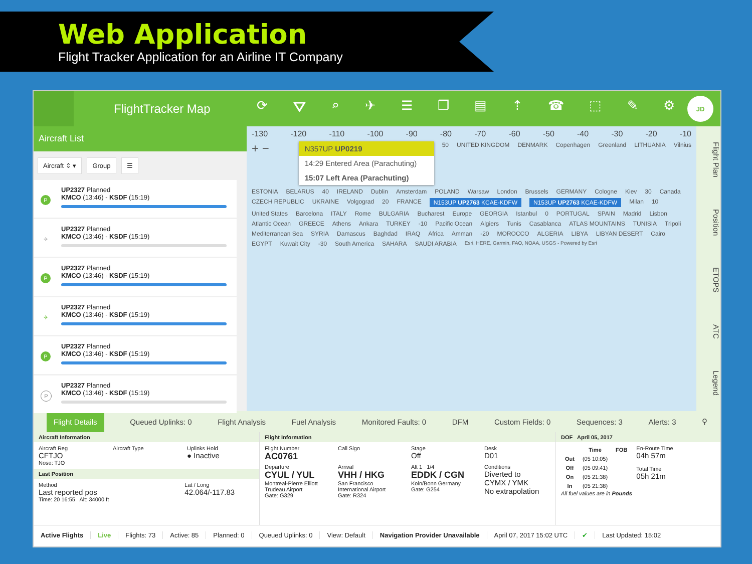Web Application
Flight Tracker Application for an Airline IT Company
FlightTracker Map ⟳ ⛛ ⌕ ✈ ☰ ❐ ▤ ⇡ ☎ ⬚ ✎ ⚙
JD
Aircraft List
Aircraft ⇕ ▾ Group ☰
P
UP2327 Planned
KMCO (13:46) - KSDF (15:19)
✈
UP2327 Planned
KMCO (13:46) - KSDF (15:19)
P
UP2327 Planned
KMCO (13:46) - KSDF (15:19)
✈
UP2327 Planned
KMCO (13:46) - KSDF (15:19)
P
UP2327 Planned
KMCO (13:46) - KSDF (15:19)
P
UP2327 Planned
KMCO (13:46) - KSDF (15:19)
-130 -120 -110 -100 -90 -80 -70 -60 -50 -40 -30 -20 -10
+ −
N357UP UP0219
14:29 Entered Area (Parachuting)
15:07 Left Area (Parachuting)
50 UNITED KINGDOM DENMARK Copenhagen Greenland LITHUANIA Vilnius ESTONIA BELARUS 40 IRELAND Dublin Amsterdam POLAND Warsaw London Brussels GERMANY Cologne Kiev 30 Canada CZECH REPUBLIC UKRAINE Volgograd 20 FRANCE N153UP UP2763 KCAE-KDFW N153UP UP2763 KCAE-KDFW Milan 10 United States Barcelona ITALY Rome BULGARIA Bucharest Europe GEORGIA Istanbul 0 PORTUGAL SPAIN Madrid Lisbon Atlantic Ocean GREECE Athens Ankara TURKEY -10 Pacific Ocean Algiers Tunis Casablanca ATLAS MOUNTAINS TUNISIA Tripoli Mediterranean Sea SYRIA Damascus Baghdad IRAQ Africa Amman -20 MOROCCO ALGERIA LIBYA LIBYAN DESERT Cairo EGYPT Kuwait City -30 South America SAHARA SAUDI ARABIA Esri, HERE, Garmin, FAO, NOAA, USGS - Powered by Esri
Flight Plan Position ETOPS ATC Legend
Flight Details Queued Uplinks: 0 Flight Analysis Fuel Analysis Monitored Faults: 0 DFM Custom Fields: 0 Sequences: 3 Alerts: 3 ⚲
Aircraft Information
Aircraft Reg
CFTJO
Nose: TJO
Aircraft Type
Uplinks Hold
● Inactive
Last Position
Method
Last reported pos
Time: 20 16:55 Alt: 34000 ft
Lat / Long
42.064/-117.83
Flight Information
Flight Number
AC0761
Call Sign
Stage
Off
Desk
D01
Departure
CYUL / YUL
Montreal-Pierre Elliott Trudeau Airport
Gate: G329
Arrival
VHH / HKG
San Francisco International Airport
Gate: R324
Alt 1 1/4
EDDK / CGN
Koln/Bonn Germany
Gate: G254
Conditions
Diverted to
CYMX / YMK
No extrapolation
DOF April 05, 2017
| | Time | FOB |
| --- | --- | --- |
| Out | (05 10:05) | |
| Off | (05 09:41) | |
| On | (05 21:38) | |
| In | (05 21:38) | |
En-Route Time
04h 57m
Total Time
05h 21m
All fuel values are in Pounds
Active Flights Live Flights: 73 Active: 85 Planned: 0 Queued Uplinks: 0 View: Default
Navigation Provider Unavailable
April 07, 2017 15:02 UTC ✔ Last Updated: 15:02